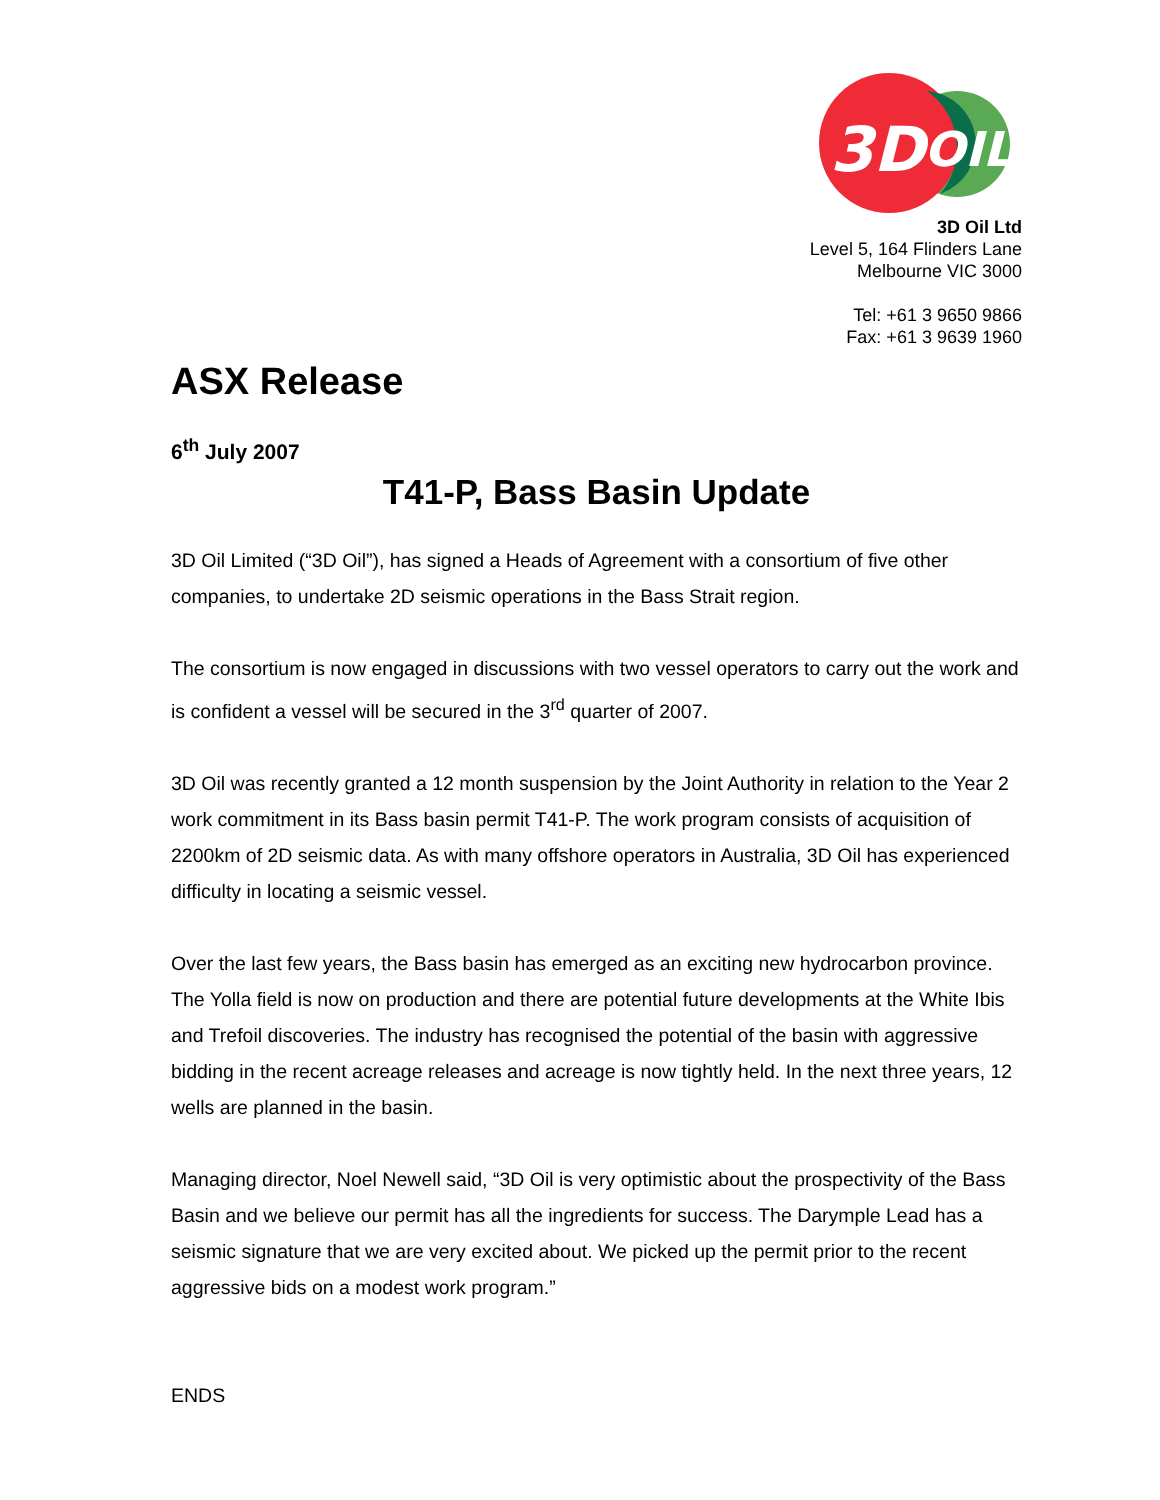3D
OIL
3D Oil Ltd
Level 5, 164 Flinders Lane
Melbourne VIC 3000
Tel: +61 3 9650 9866
Fax: +61 3 9639 1960
ASX Release
6<sup>th</sup> July 2007
T41-P, Bass Basin Update
3D Oil Limited (“3D Oil”), has signed a Heads of Agreement with a consortium of five other companies, to undertake 2D seismic operations in the Bass Strait region.
The consortium is now engaged in discussions with two vessel operators to carry out the work and is confident a vessel will be secured in the 3<sup>rd</sup> quarter of 2007.
3D Oil was recently granted a 12 month suspension by the Joint Authority in relation to the Year 2 work commitment in its Bass basin permit T41-P. The work program consists of acquisition of 2200km of 2D seismic data. As with many offshore operators in Australia, 3D Oil has experienced difficulty in locating a seismic vessel.
Over the last few years, the Bass basin has emerged as an exciting new hydrocarbon province. The Yolla field is now on production and there are potential future developments at the White Ibis and Trefoil discoveries. The industry has recognised the potential of the basin with aggressive bidding in the recent acreage releases and acreage is now tightly held. In the next three years, 12 wells are planned in the basin.
Managing director, Noel Newell said, “3D Oil is very optimistic about the prospectivity of the Bass Basin and we believe our permit has all the ingredients for success. The Darymple Lead has a seismic signature that we are very excited about. We picked up the permit prior to the recent aggressive bids on a modest work program.”
ENDS